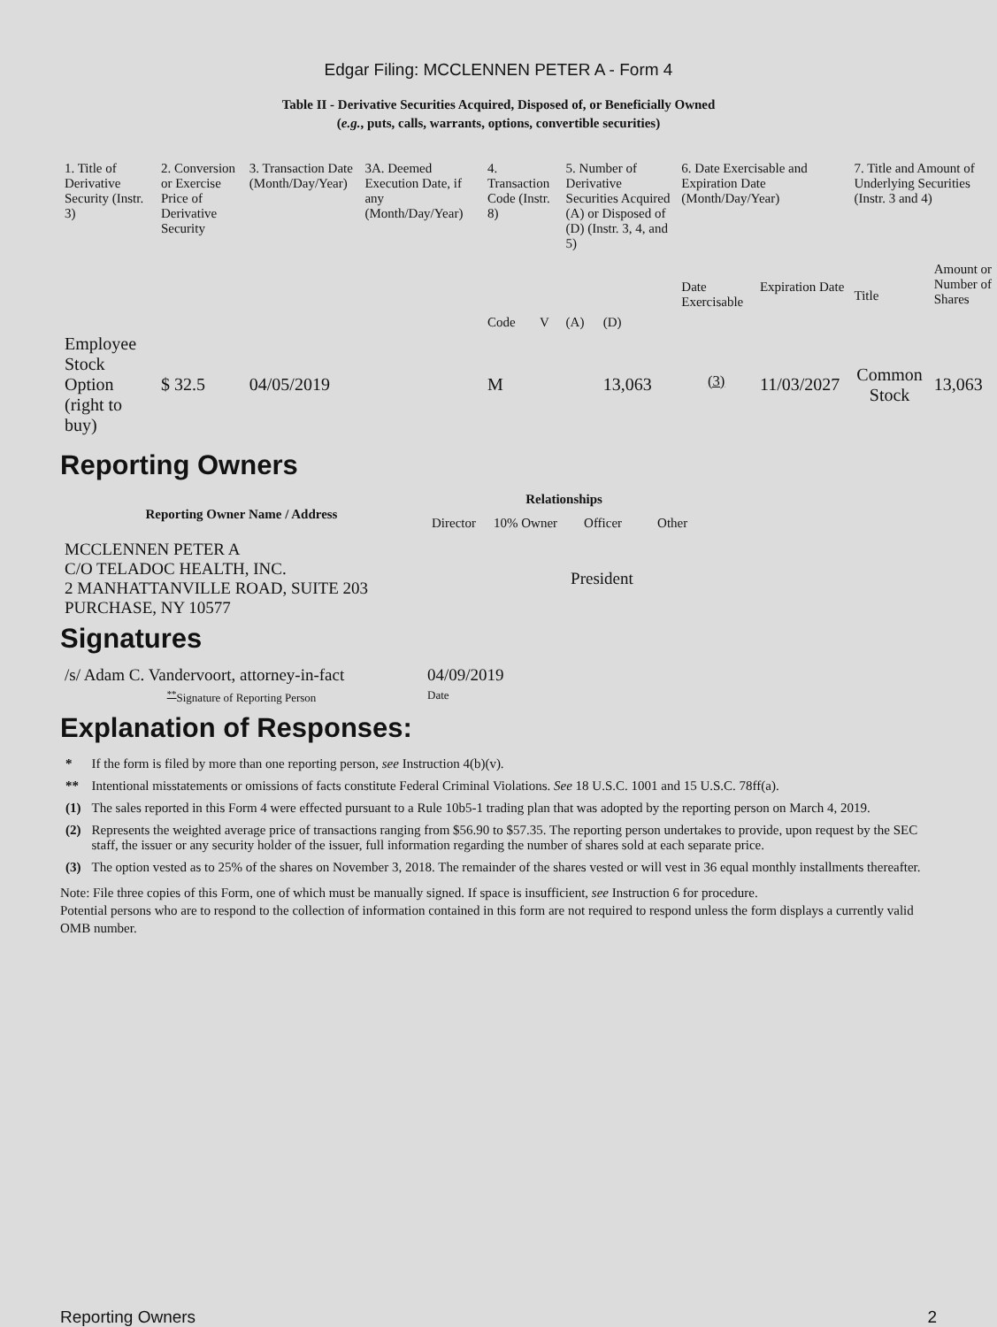Edgar Filing: MCCLENNEN PETER A - Form 4
Table II - Derivative Securities Acquired, Disposed of, or Beneficially Owned
(e.g., puts, calls, warrants, options, convertible securities)
| 1. Title of Derivative Security (Instr. 3) | 2. Conversion or Exercise Price of Derivative Security | 3. Transaction Date (Month/Day/Year) | 3A. Deemed Execution Date, if any (Month/Day/Year) | 4. Transaction Code (Instr. 8) | | 5. Number of Derivative Securities Acquired (A) or Disposed of (D) (Instr. 3, 4, and 5) | | 6. Date Exercisable and Expiration Date (Month/Day/Year) | | 7. Title and Amount of Underlying Securities (Instr. 3 and 4) | |
| | | | | Code | V | (A) | (D) | Date Exercisable | Expiration Date | Title | Amount or Number of Shares |
| Employee Stock Option (right to buy) | $ 32.5 | 04/05/2019 | | M | | | 13,063 | <sup>(3)</sup> | 11/03/2027 | Common Stock | 13,063 |
Reporting Owners
| Reporting Owner Name / Address | Relationships | | | |
| --- | --- | --- | --- | --- |
| | Director | 10% Owner | Officer | Other |
| MCCLENNEN PETER A C/O TELADOC HEALTH, INC. 2 MANHATTANVILLE ROAD, SUITE 203 PURCHASE, NY 10577 | | | President | |
Signatures
| /s/ Adam C. Vandervoort, attorney-in-fact | 04/09/2019 |
| <sup>**</sup> Signature of Reporting Person | Date |
Explanation of Responses:
| * | If the form is filed by more than one reporting person, see Instruction 4(b)(v). |
| ** | Intentional misstatements or omissions of facts constitute Federal Criminal Violations. See 18 U.S.C. 1001 and 15 U.S.C. 78ff(a). |
| (1) | The sales reported in this Form 4 were effected pursuant to a Rule 10b5-1 trading plan that was adopted by the reporting person on March 4, 2019. |
| (2) | Represents the weighted average price of transactions ranging from $56.90 to $57.35. The reporting person undertakes to provide, upon request by the SEC staff, the issuer or any security holder of the issuer, full information regarding the number of shares sold at each separate price. |
| (3) | The option vested as to 25% of the shares on November 3, 2018. The remainder of the shares vested or will vest in 36 equal monthly installments thereafter. |
Note: File three copies of this Form, one of which must be manually signed. If space is insufficient, see Instruction 6 for procedure.
Potential persons who are to respond to the collection of information contained in this form are not required to respond unless the form displays a currently valid OMB number.
Reporting Owners 2